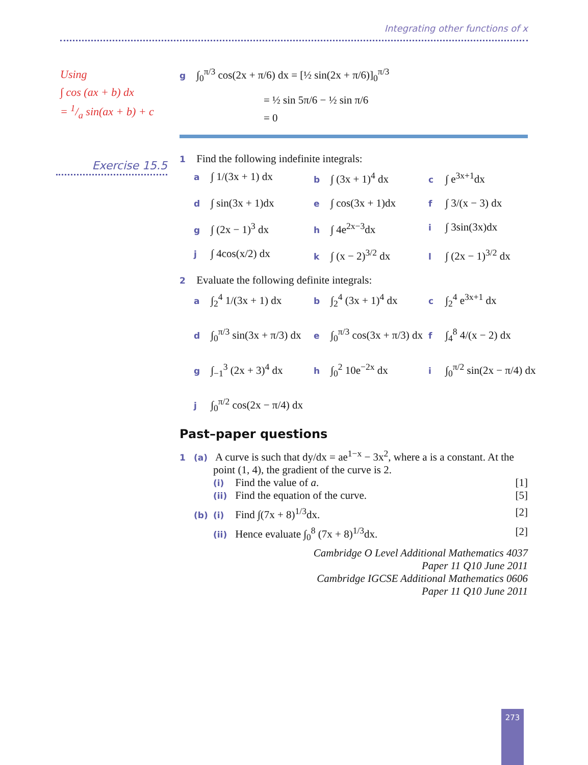Integrating other functions of x
Using
∫ cos (ax + b) dx
= 1/a sin(ax + b) + c
g ∫<sub>0</sub><sup>π/3</sup> cos(2x + π/6) dx = [½ sin(2x + π/6)]<sub>0</sub><sup>π/3</sup>
= ½ sin 5π/6 − ½ sin π/6
= 0
1 Find the following indefinite integrals:
a ∫ 1/(3x + 1) dx
b ∫ (3x + 1)<sup>4</sup> dx
c ∫ e<sup>3x+1</sup>dx
d ∫ sin(3x + 1)dx
e ∫ cos(3x + 1)dx
f ∫ 3/(x − 3) dx
g ∫ (2x − 1)<sup>3</sup> dx
h ∫ 4e<sup>2x−3</sup>dx
i ∫ 3sin(3x)dx
j ∫ 4cos(x/2) dx
k ∫ (x − 2)<sup>3/2</sup> dx
l ∫ (2x − 1)<sup>3/2</sup> dx
2 Evaluate the following definite integrals:
a ∫<sub>2</sub><sup>4</sup> 1/(3x + 1) dx
b ∫<sub>2</sub><sup>4</sup> (3x + 1)<sup>4</sup> dx
c ∫<sub>2</sub><sup>4</sup> e<sup>3x+1</sup> dx
d ∫<sub>0</sub><sup>π/3</sup> sin(3x + π/3) dx
e ∫<sub>0</sub><sup>π/3</sup> cos(3x + π/3) dx
f ∫<sub>4</sub><sup>8</sup> 4/(x − 2) dx
g ∫<sub>−1</sub><sup>3</sup> (2x + 3)<sup>4</sup> dx
h ∫<sub>0</sub><sup>2</sup> 10e<sup>−2x</sup> dx
i ∫<sub>0</sub><sup>π/2</sup> sin(2x − π/4) dx
j ∫<sub>0</sub><sup>π/2</sup> cos(2x − π/4) dx
Past–paper questions
1 (a) A curve is such that dy/dx = ae<sup>1−x</sup> − 3x<sup>2</sup>, where a is a constant. At the
point (1, 4), the gradient of the curve is 2.
(i) Find the value of a. [1]
(ii) Find the equation of the curve. [5]
(b) (i) Find ∫(7x + 8)<sup>1/3</sup>dx. [2]
(ii) Hence evaluate ∫<sub>0</sub><sup>8</sup> (7x + 8)<sup>1/3</sup>dx. [2]
Cambridge O Level Additional Mathematics 4037
Paper 11 Q10 June 2011
Cambridge IGCSE Additional Mathematics 0606
Paper 11 Q10 June 2011
Exercise 15.5
273